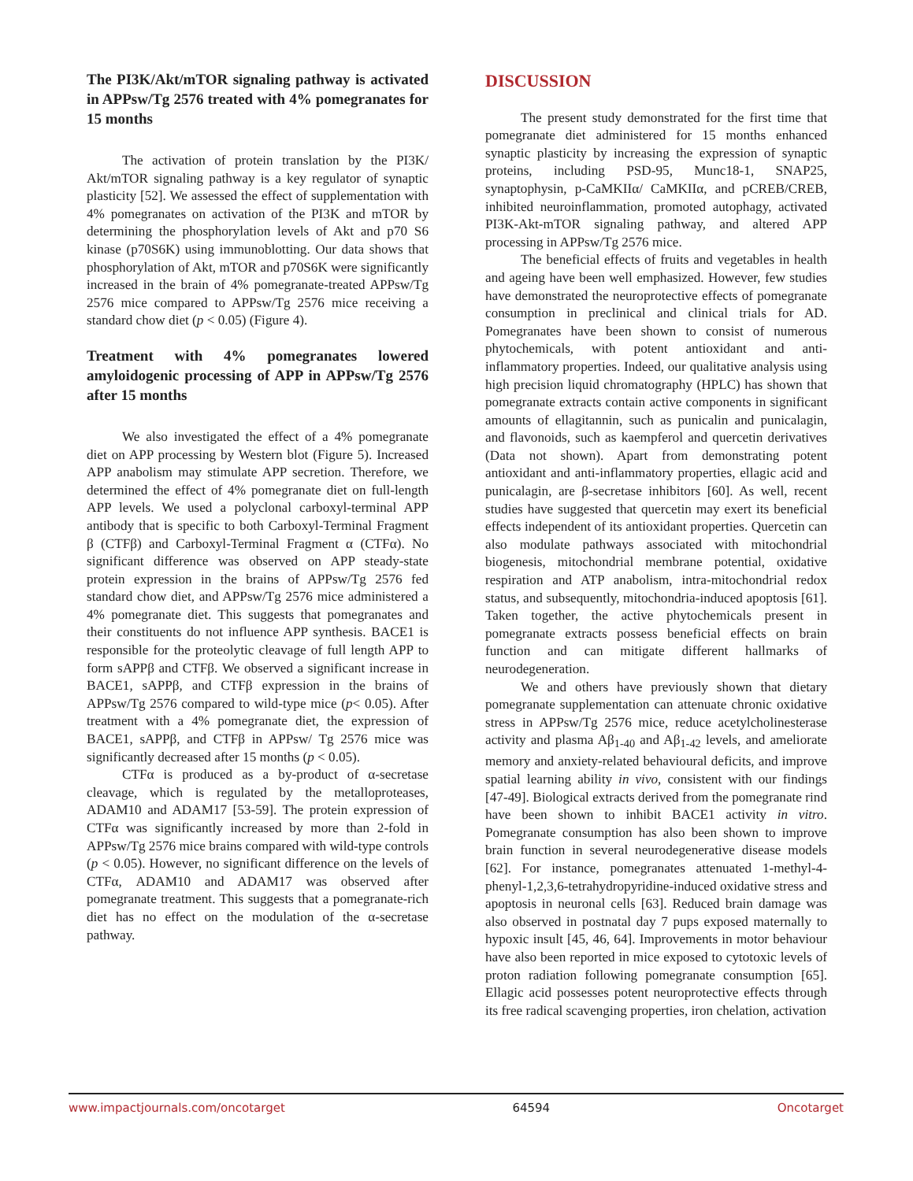The PI3K/Akt/mTOR signaling pathway is activated in APPsw/Tg 2576 treated with 4% pomegranates for 15 months
The activation of protein translation by the PI3K/ Akt/mTOR signaling pathway is a key regulator of synaptic plasticity [52]. We assessed the effect of supplementation with 4% pomegranates on activation of the PI3K and mTOR by determining the phosphorylation levels of Akt and p70 S6 kinase (p70S6K) using immunoblotting. Our data shows that phosphorylation of Akt, mTOR and p70S6K were significantly increased in the brain of 4% pomegranate-treated APPsw/Tg 2576 mice compared to APPsw/Tg 2576 mice receiving a standard chow diet (p < 0.05) (Figure 4).
Treatment with 4% pomegranates lowered amyloidogenic processing of APP in APPsw/Tg 2576 after 15 months
We also investigated the effect of a 4% pomegranate diet on APP processing by Western blot (Figure 5). Increased APP anabolism may stimulate APP secretion. Therefore, we determined the effect of 4% pomegranate diet on full-length APP levels. We used a polyclonal carboxyl-terminal APP antibody that is specific to both Carboxyl-Terminal Fragment β (CTFβ) and Carboxyl-Terminal Fragment α (CTFα). No significant difference was observed on APP steady-state protein expression in the brains of APPsw/Tg 2576 fed standard chow diet, and APPsw/Tg 2576 mice administered a 4% pomegranate diet. This suggests that pomegranates and their constituents do not influence APP synthesis. BACE1 is responsible for the proteolytic cleavage of full length APP to form sAPPβ and CTFβ. We observed a significant increase in BACE1, sAPPβ, and CTFβ expression in the brains of APPsw/Tg 2576 compared to wild-type mice (p< 0.05). After treatment with a 4% pomegranate diet, the expression of BACE1, sAPPβ, and CTFβ in APPsw/ Tg 2576 mice was significantly decreased after 15 months (p < 0.05).
CTFα is produced as a by-product of α-secretase cleavage, which is regulated by the metalloproteases, ADAM10 and ADAM17 [53-59]. The protein expression of CTFα was significantly increased by more than 2-fold in APPsw/Tg 2576 mice brains compared with wild-type controls (p < 0.05). However, no significant difference on the levels of CTFα, ADAM10 and ADAM17 was observed after pomegranate treatment. This suggests that a pomegranate-rich diet has no effect on the modulation of the α-secretase pathway.
DISCUSSION
The present study demonstrated for the first time that pomegranate diet administered for 15 months enhanced synaptic plasticity by increasing the expression of synaptic proteins, including PSD-95, Munc18-1, SNAP25, synaptophysin, p-CaMKIIα/ CaMKIIα, and pCREB/CREB, inhibited neuroinflammation, promoted autophagy, activated PI3K-Akt-mTOR signaling pathway, and altered APP processing in APPsw/Tg 2576 mice.
The beneficial effects of fruits and vegetables in health and ageing have been well emphasized. However, few studies have demonstrated the neuroprotective effects of pomegranate consumption in preclinical and clinical trials for AD. Pomegranates have been shown to consist of numerous phytochemicals, with potent antioxidant and anti-inflammatory properties. Indeed, our qualitative analysis using high precision liquid chromatography (HPLC) has shown that pomegranate extracts contain active components in significant amounts of ellagitannin, such as punicalin and punicalagin, and flavonoids, such as kaempferol and quercetin derivatives (Data not shown). Apart from demonstrating potent antioxidant and anti-inflammatory properties, ellagic acid and punicalagin, are β-secretase inhibitors [60]. As well, recent studies have suggested that quercetin may exert its beneficial effects independent of its antioxidant properties. Quercetin can also modulate pathways associated with mitochondrial biogenesis, mitochondrial membrane potential, oxidative respiration and ATP anabolism, intra-mitochondrial redox status, and subsequently, mitochondria-induced apoptosis [61]. Taken together, the active phytochemicals present in pomegranate extracts possess beneficial effects on brain function and can mitigate different hallmarks of neurodegeneration.
We and others have previously shown that dietary pomegranate supplementation can attenuate chronic oxidative stress in APPsw/Tg 2576 mice, reduce acetylcholinesterase activity and plasma Aβ<sub>1-40</sub> and Aβ<sub>1-42</sub> levels, and ameliorate memory and anxiety-related behavioural deficits, and improve spatial learning ability in vivo, consistent with our findings [47-49]. Biological extracts derived from the pomegranate rind have been shown to inhibit BACE1 activity in vitro. Pomegranate consumption has also been shown to improve brain function in several neurodegenerative disease models [62]. For instance, pomegranates attenuated 1-methyl-4-phenyl-1,2,3,6-tetrahydropyridine-induced oxidative stress and apoptosis in neuronal cells [63]. Reduced brain damage was also observed in postnatal day 7 pups exposed maternally to hypoxic insult [45, 46, 64]. Improvements in motor behaviour have also been reported in mice exposed to cytotoxic levels of proton radiation following pomegranate consumption [65]. Ellagic acid possesses potent neuroprotective effects through its free radical scavenging properties, iron chelation, activation
www.impactjournals.com/oncotarget 64594 Oncotarget